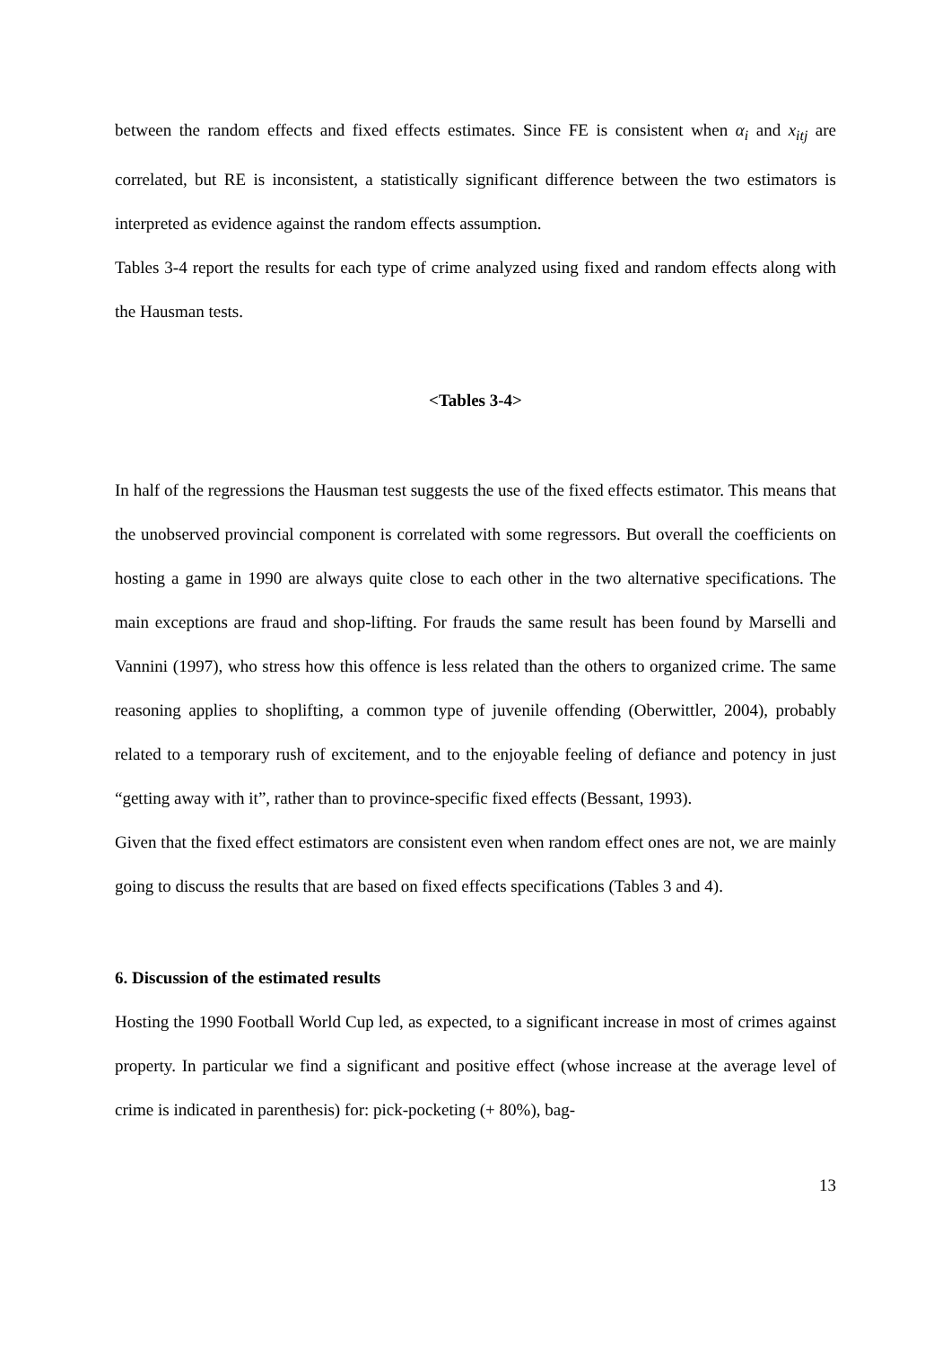between the random effects and fixed effects estimates. Since FE is consistent when α<sub>i</sub> and x<sub>itj</sub> are correlated, but RE is inconsistent, a statistically significant difference between the two estimators is interpreted as evidence against the random effects assumption.
Tables 3-4 report the results for each type of crime analyzed using fixed and random effects along with the Hausman tests.
<Tables 3-4>
In half of the regressions the Hausman test suggests the use of the fixed effects estimator. This means that the unobserved provincial component is correlated with some regressors. But overall the coefficients on hosting a game in 1990 are always quite close to each other in the two alternative specifications. The main exceptions are fraud and shop-lifting. For frauds the same result has been found by Marselli and Vannini (1997), who stress how this offence is less related than the others to organized crime. The same reasoning applies to shoplifting, a common type of juvenile offending (Oberwittler, 2004), probably related to a temporary rush of excitement, and to the enjoyable feeling of defiance and potency in just “getting away with it”, rather than to province-specific fixed effects (Bessant, 1993).
Given that the fixed effect estimators are consistent even when random effect ones are not, we are mainly going to discuss the results that are based on fixed effects specifications (Tables 3 and 4).
6. Discussion of the estimated results
Hosting the 1990 Football World Cup led, as expected, to a significant increase in most of crimes against property. In particular we find a significant and positive effect (whose increase at the average level of crime is indicated in parenthesis) for: pick-pocketing (+ 80%), bag-
13